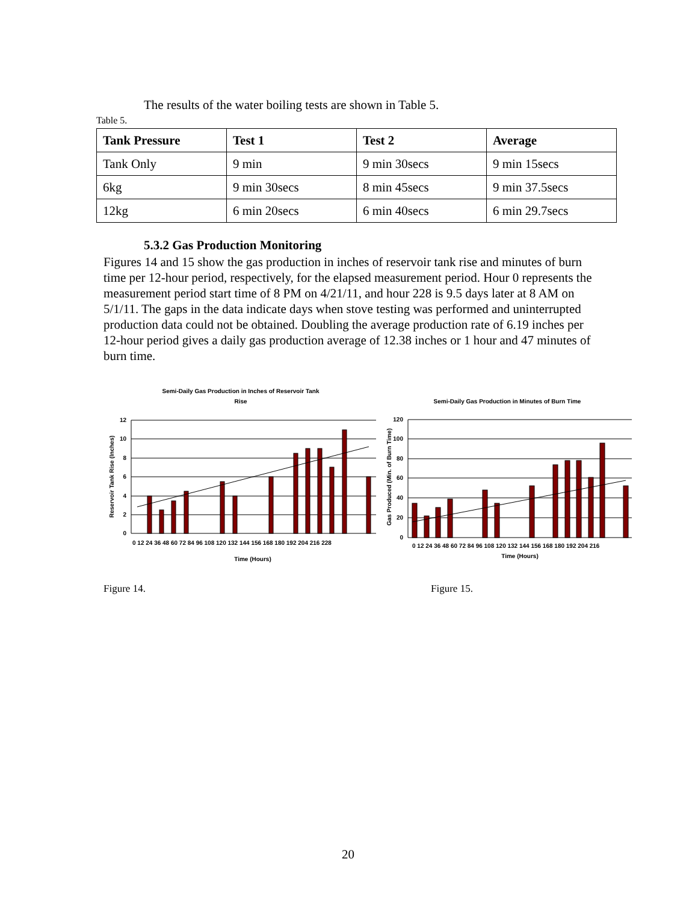The results of the water boiling tests are shown in Table 5.
Table 5.
| Tank Pressure | Test 1 | Test 2 | Average |
| --- | --- | --- | --- |
| Tank Only | 9 min | 9 min 30secs | 9 min 15secs |
| 6kg | 9 min 30secs | 8 min 45secs | 9 min 37.5secs |
| 12kg | 6 min 20secs | 6 min 40secs | 6 min 29.7secs |
5.3.2 Gas Production Monitoring
Figures 14 and 15 show the gas production in inches of reservoir tank rise and minutes of burn time per 12-hour period, respectively, for the elapsed measurement period. Hour 0 represents the measurement period start time of 8 PM on 4/21/11, and hour 228 is 9.5 days later at 8 AM on 5/1/11. The gaps in the data indicate days when stove testing was performed and uninterrupted production data could not be obtained. Doubling the average production rate of 6.19 inches per 12-hour period gives a daily gas production average of 12.38 inches or 1 hour and 47 minutes of burn time.
Semi-Daily Gas Production in Inches of Reservoir Tank
Rise
12
10
8
6
4
2
0
0 12 24 36 48 60 72 84 96 108 120 132 144 156 168 180 192 204 216 228
Time (Hours)
Reservoir Tank Rise (Inches)
Semi-Daily Gas Production in Minutes of Burn Time
120
100
80
60
40
20
0
0 12 24 36 48 60 72 84 96 108 120 132 144 156 168 180 192 204 216
Time (Hours)
Gas Produced (Min. of Burn Time)
Figure 14. Figure 15.
20